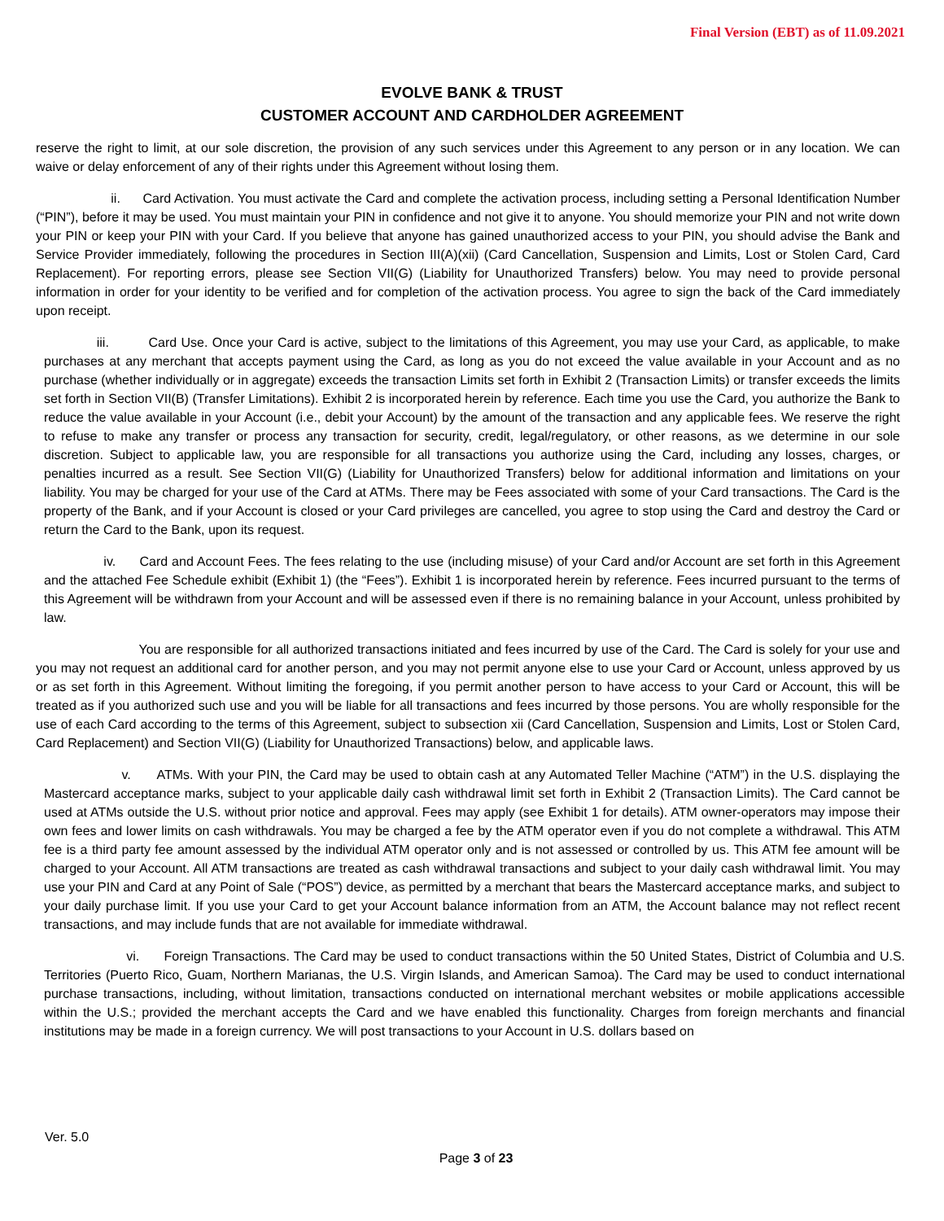Final Version (EBT) as of 11.09.2021
EVOLVE BANK & TRUST
CUSTOMER ACCOUNT AND CARDHOLDER AGREEMENT
reserve the right to limit, at our sole discretion, the provision of any such services under this Agreement to any person or in any location. We can waive or delay enforcement of any of their rights under this Agreement without losing them.
ii. Card Activation. You must activate the Card and complete the activation process, including setting a Personal Identification Number (“PIN”), before it may be used. You must maintain your PIN in confidence and not give it to anyone. You should memorize your PIN and not write down your PIN or keep your PIN with your Card. If you believe that anyone has gained unauthorized access to your PIN, you should advise the Bank and Service Provider immediately, following the procedures in Section III(A)(xii) (Card Cancellation, Suspension and Limits, Lost or Stolen Card, Card Replacement). For reporting errors, please see Section VII(G) (Liability for Unauthorized Transfers) below. You may need to provide personal information in order for your identity to be verified and for completion of the activation process. You agree to sign the back of the Card immediately upon receipt.
iii. Card Use. Once your Card is active, subject to the limitations of this Agreement, you may use your Card, as applicable, to make purchases at any merchant that accepts payment using the Card, as long as you do not exceed the value available in your Account and as no purchase (whether individually or in aggregate) exceeds the transaction Limits set forth in Exhibit 2 (Transaction Limits) or transfer exceeds the limits set forth in Section VII(B) (Transfer Limitations). Exhibit 2 is incorporated herein by reference. Each time you use the Card, you authorize the Bank to reduce the value available in your Account (i.e., debit your Account) by the amount of the transaction and any applicable fees. We reserve the right to refuse to make any transfer or process any transaction for security, credit, legal/regulatory, or other reasons, as we determine in our sole discretion. Subject to applicable law, you are responsible for all transactions you authorize using the Card, including any losses, charges, or penalties incurred as a result. See Section VII(G) (Liability for Unauthorized Transfers) below for additional information and limitations on your liability. You may be charged for your use of the Card at ATMs. There may be Fees associated with some of your Card transactions. The Card is the property of the Bank, and if your Account is closed or your Card privileges are cancelled, you agree to stop using the Card and destroy the Card or return the Card to the Bank, upon its request.
iv. Card and Account Fees. The fees relating to the use (including misuse) of your Card and/or Account are set forth in this Agreement and the attached Fee Schedule exhibit (Exhibit 1) (the “Fees”). Exhibit 1 is incorporated herein by reference. Fees incurred pursuant to the terms of this Agreement will be withdrawn from your Account and will be assessed even if there is no remaining balance in your Account, unless prohibited by law.
You are responsible for all authorized transactions initiated and fees incurred by use of the Card. The Card is solely for your use and you may not request an additional card for another person, and you may not permit anyone else to use your Card or Account, unless approved by us or as set forth in this Agreement. Without limiting the foregoing, if you permit another person to have access to your Card or Account, this will be treated as if you authorized such use and you will be liable for all transactions and fees incurred by those persons. You are wholly responsible for the use of each Card according to the terms of this Agreement, subject to subsection xii (Card Cancellation, Suspension and Limits, Lost or Stolen Card, Card Replacement) and Section VII(G) (Liability for Unauthorized Transactions) below, and applicable laws.
v. ATMs. With your PIN, the Card may be used to obtain cash at any Automated Teller Machine (“ATM”) in the U.S. displaying the Mastercard acceptance marks, subject to your applicable daily cash withdrawal limit set forth in Exhibit 2 (Transaction Limits). The Card cannot be used at ATMs outside the U.S. without prior notice and approval. Fees may apply (see Exhibit 1 for details). ATM owner-operators may impose their own fees and lower limits on cash withdrawals. You may be charged a fee by the ATM operator even if you do not complete a withdrawal. This ATM fee is a third party fee amount assessed by the individual ATM operator only and is not assessed or controlled by us. This ATM fee amount will be charged to your Account. All ATM transactions are treated as cash withdrawal transactions and subject to your daily cash withdrawal limit. You may use your PIN and Card at any Point of Sale (“POS”) device, as permitted by a merchant that bears the Mastercard acceptance marks, and subject to your daily purchase limit. If you use your Card to get your Account balance information from an ATM, the Account balance may not reflect recent transactions, and may include funds that are not available for immediate withdrawal.
vi. Foreign Transactions. The Card may be used to conduct transactions within the 50 United States, District of Columbia and U.S. Territories (Puerto Rico, Guam, Northern Marianas, the U.S. Virgin Islands, and American Samoa). The Card may be used to conduct international purchase transactions, including, without limitation, transactions conducted on international merchant websites or mobile applications accessible within the U.S.; provided the merchant accepts the Card and we have enabled this functionality. Charges from foreign merchants and financial institutions may be made in a foreign currency. We will post transactions to your Account in U.S. dollars based on
Ver. 5.0
Page 3 of 23